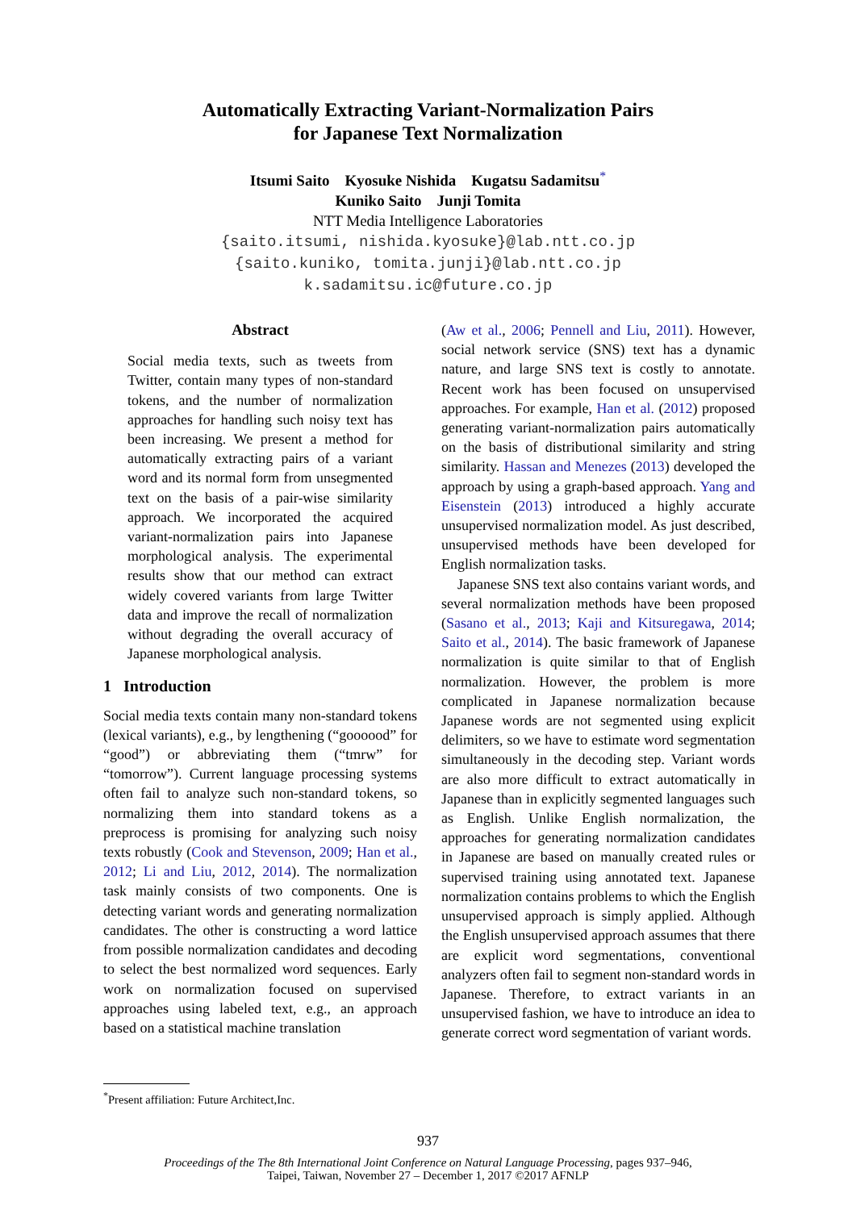Automatically Extracting Variant-Normalization Pairs
for Japanese Text Normalization
Itsumi Saito Kyosuke Nishida Kugatsu Sadamitsu<sup>*</sup>
Kuniko Saito Junji Tomita
NTT Media Intelligence Laboratories
{saito.itsumi, nishida.kyosuke}@lab.ntt.co.jp
{saito.kuniko, tomita.junji}@lab.ntt.co.jp
k.sadamitsu.ic@future.co.jp
Abstract
Social media texts, such as tweets from Twitter, contain many types of non-standard tokens, and the number of normalization approaches for handling such noisy text has been increasing. We present a method for automatically extracting pairs of a variant word and its normal form from unsegmented text on the basis of a pair-wise similarity approach. We incorporated the acquired variant-normalization pairs into Japanese morphological analysis. The experimental results show that our method can extract widely covered variants from large Twitter data and improve the recall of normalization without degrading the overall accuracy of Japanese morphological analysis.
1 Introduction
Social media texts contain many non-standard tokens (lexical variants), e.g., by lengthening (“goooood” for “good”) or abbreviating them (“tmrw” for “tomorrow”). Current language processing systems often fail to analyze such non-standard tokens, so normalizing them into standard tokens as a preprocess is promising for analyzing such noisy texts robustly (Cook and Stevenson, 2009; Han et al., 2012; Li and Liu, 2012, 2014). The normalization task mainly consists of two components. One is detecting variant words and generating normalization candidates. The other is constructing a word lattice from possible normalization candidates and decoding to select the best normalized word sequences. Early work on normalization focused on supervised approaches using labeled text, e.g., an approach based on a statistical machine translation
<sup>*</sup> Present affiliation: Future Architect,Inc.
(Aw et al., 2006; Pennell and Liu, 2011). However, social network service (SNS) text has a dynamic nature, and large SNS text is costly to annotate. Recent work has been focused on unsupervised approaches. For example, Han et al. (2012) proposed generating variant-normalization pairs automatically on the basis of distributional similarity and string similarity. Hassan and Menezes (2013) developed the approach by using a graph-based approach. Yang and Eisenstein (2013) introduced a highly accurate unsupervised normalization model. As just described, unsupervised methods have been developed for English normalization tasks.
Japanese SNS text also contains variant words, and several normalization methods have been proposed (Sasano et al., 2013; Kaji and Kitsuregawa, 2014; Saito et al., 2014). The basic framework of Japanese normalization is quite similar to that of English normalization. However, the problem is more complicated in Japanese normalization because Japanese words are not segmented using explicit delimiters, so we have to estimate word segmentation simultaneously in the decoding step. Variant words are also more difficult to extract automatically in Japanese than in explicitly segmented languages such as English. Unlike English normalization, the approaches for generating normalization candidates in Japanese are based on manually created rules or supervised training using annotated text. Japanese normalization contains problems to which the English unsupervised approach is simply applied. Although the English unsupervised approach assumes that there are explicit word segmentations, conventional analyzers often fail to segment non-standard words in Japanese. Therefore, to extract variants in an unsupervised fashion, we have to introduce an idea to generate correct word segmentation of variant words.
937
Proceedings of the The 8th International Joint Conference on Natural Language Processing, pages 937–946,
Taipei, Taiwan, November 27 – December 1, 2017 ©2017 AFNLP